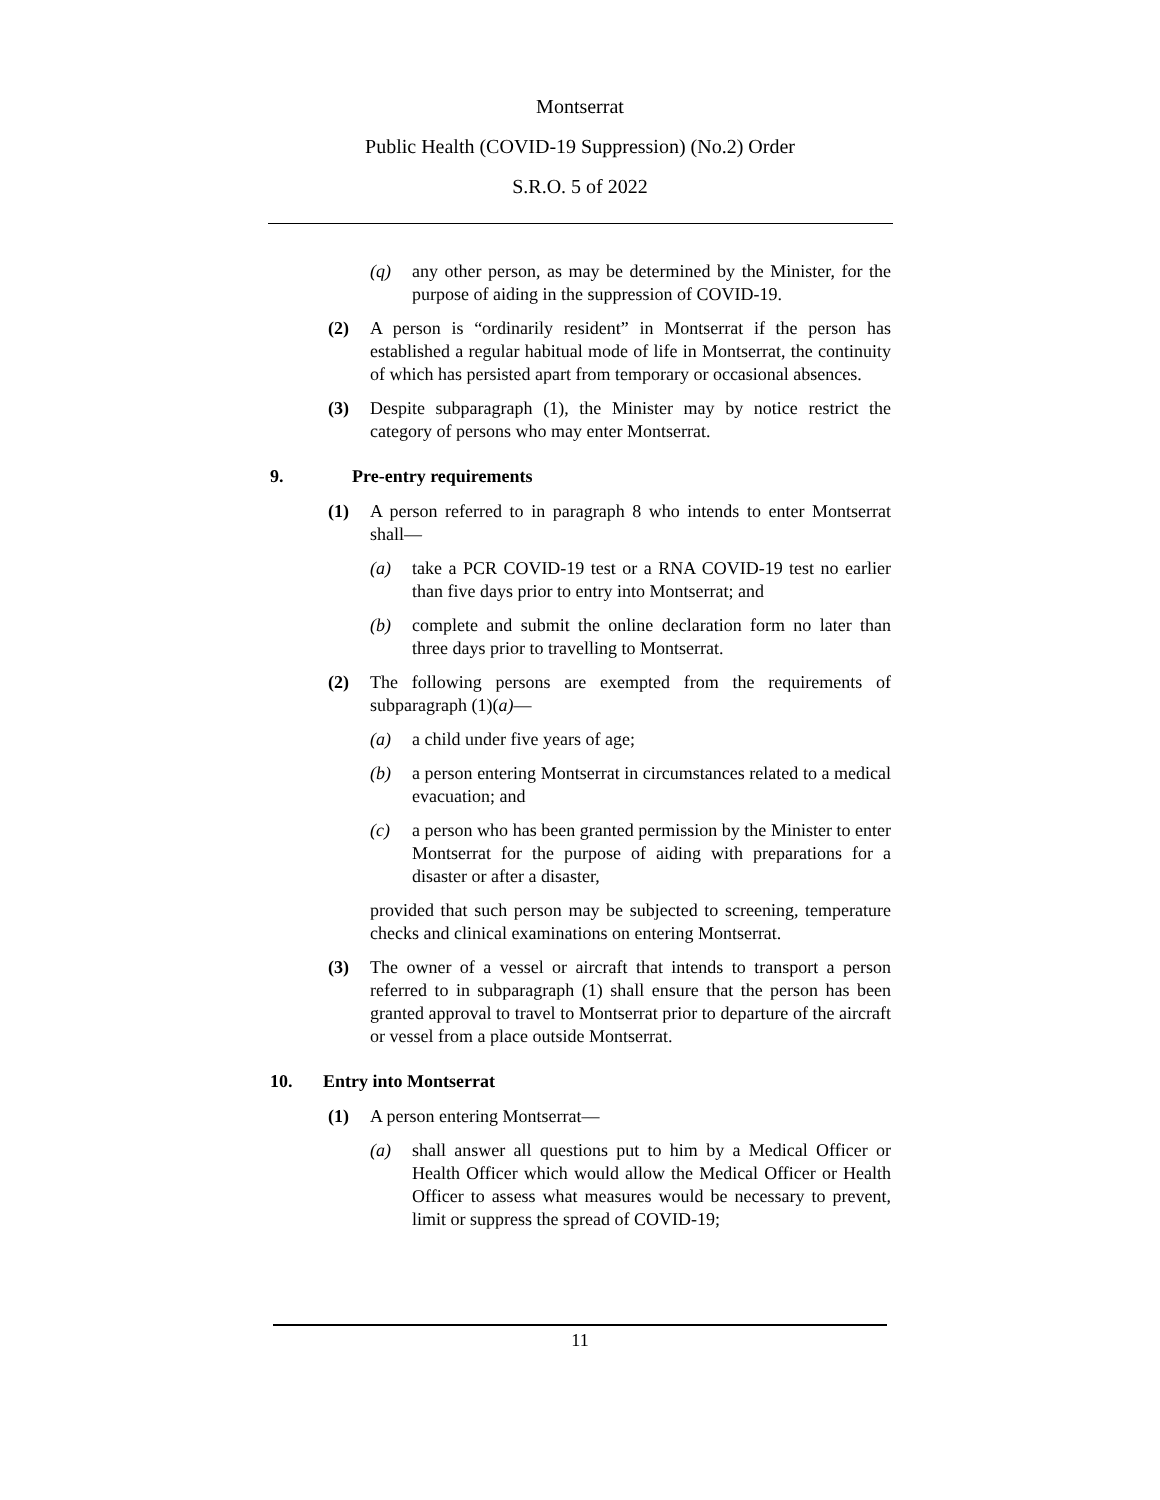Montserrat
Public Health (COVID-19 Suppression) (No.2) Order
S.R.O. 5 of 2022
(q) any other person, as may be determined by the Minister, for the purpose of aiding in the suppression of COVID-19.
(2) A person is “ordinarily resident” in Montserrat if the person has established a regular habitual mode of life in Montserrat, the continuity of which has persisted apart from temporary or occasional absences.
(3) Despite subparagraph (1), the Minister may by notice restrict the category of persons who may enter Montserrat.
9. Pre-entry requirements
(1) A person referred to in paragraph 8 who intends to enter Montserrat shall—
(a) take a PCR COVID-19 test or a RNA COVID-19 test no earlier than five days prior to entry into Montserrat; and
(b) complete and submit the online declaration form no later than three days prior to travelling to Montserrat.
(2) The following persons are exempted from the requirements of subparagraph (1)(a)—
(a) a child under five years of age;
(b) a person entering Montserrat in circumstances related to a medical evacuation; and
(c) a person who has been granted permission by the Minister to enter Montserrat for the purpose of aiding with preparations for a disaster or after a disaster,
provided that such person may be subjected to screening, temperature checks and clinical examinations on entering Montserrat.
(3) The owner of a vessel or aircraft that intends to transport a person referred to in subparagraph (1) shall ensure that the person has been granted approval to travel to Montserrat prior to departure of the aircraft or vessel from a place outside Montserrat.
10. Entry into Montserrat
(1) A person entering Montserrat—
(a) shall answer all questions put to him by a Medical Officer or Health Officer which would allow the Medical Officer or Health Officer to assess what measures would be necessary to prevent, limit or suppress the spread of COVID-19;
11